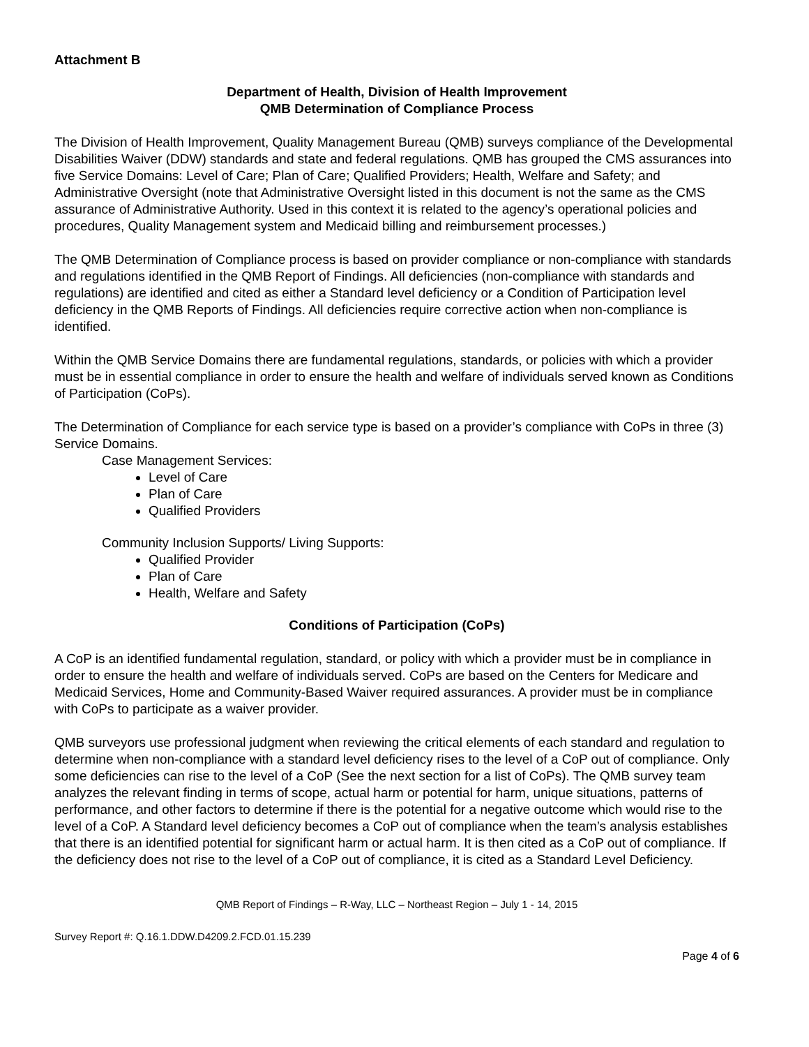Attachment B
Department of Health, Division of Health Improvement
QMB Determination of Compliance Process
The Division of Health Improvement, Quality Management Bureau (QMB) surveys compliance of the Developmental Disabilities Waiver (DDW) standards and state and federal regulations. QMB has grouped the CMS assurances into five Service Domains: Level of Care; Plan of Care; Qualified Providers; Health, Welfare and Safety; and Administrative Oversight (note that Administrative Oversight listed in this document is not the same as the CMS assurance of Administrative Authority. Used in this context it is related to the agency’s operational policies and procedures, Quality Management system and Medicaid billing and reimbursement processes.)
The QMB Determination of Compliance process is based on provider compliance or non-compliance with standards and regulations identified in the QMB Report of Findings. All deficiencies (non-compliance with standards and regulations) are identified and cited as either a Standard level deficiency or a Condition of Participation level deficiency in the QMB Reports of Findings. All deficiencies require corrective action when non-compliance is identified.
Within the QMB Service Domains there are fundamental regulations, standards, or policies with which a provider must be in essential compliance in order to ensure the health and welfare of individuals served known as Conditions of Participation (CoPs).
The Determination of Compliance for each service type is based on a provider’s compliance with CoPs in three (3) Service Domains.
Case Management Services:
Level of Care
Plan of Care
Qualified Providers
Community Inclusion Supports/ Living Supports:
Qualified Provider
Plan of Care
Health, Welfare and Safety
Conditions of Participation (CoPs)
A CoP is an identified fundamental regulation, standard, or policy with which a provider must be in compliance in order to ensure the health and welfare of individuals served. CoPs are based on the Centers for Medicare and Medicaid Services, Home and Community-Based Waiver required assurances. A provider must be in compliance with CoPs to participate as a waiver provider.
QMB surveyors use professional judgment when reviewing the critical elements of each standard and regulation to determine when non-compliance with a standard level deficiency rises to the level of a CoP out of compliance. Only some deficiencies can rise to the level of a CoP (See the next section for a list of CoPs). The QMB survey team analyzes the relevant finding in terms of scope, actual harm or potential for harm, unique situations, patterns of performance, and other factors to determine if there is the potential for a negative outcome which would rise to the level of a CoP. A Standard level deficiency becomes a CoP out of compliance when the team’s analysis establishes that there is an identified potential for significant harm or actual harm. It is then cited as a CoP out of compliance. If the deficiency does not rise to the level of a CoP out of compliance, it is cited as a Standard Level Deficiency.
QMB Report of Findings – R-Way, LLC – Northeast Region – July 1 - 14, 2015
Survey Report #: Q.16.1.DDW.D4209.2.FCD.01.15.239
Page 4 of 6